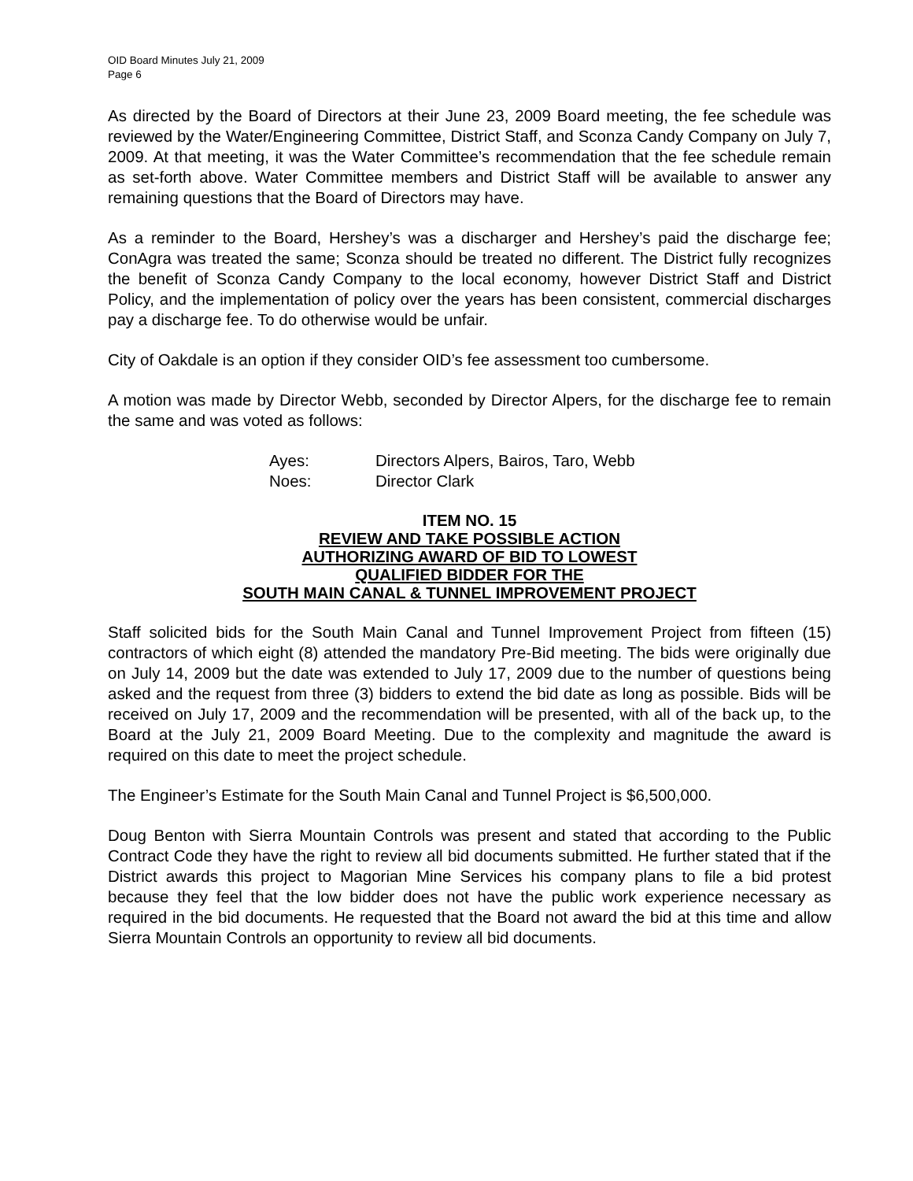OID Board Minutes July 21, 2009
Page 6
As directed by the Board of Directors at their June 23, 2009 Board meeting, the fee schedule was reviewed by the Water/Engineering Committee, District Staff, and Sconza Candy Company on July 7, 2009. At that meeting, it was the Water Committee’s recommendation that the fee schedule remain as set-forth above. Water Committee members and District Staff will be available to answer any remaining questions that the Board of Directors may have.
As a reminder to the Board, Hershey’s was a discharger and Hershey’s paid the discharge fee; ConAgra was treated the same; Sconza should be treated no different. The District fully recognizes the benefit of Sconza Candy Company to the local economy, however District Staff and District Policy, and the implementation of policy over the years has been consistent, commercial discharges pay a discharge fee. To do otherwise would be unfair.
City of Oakdale is an option if they consider OID’s fee assessment too cumbersome.
A motion was made by Director Webb, seconded by Director Alpers, for the discharge fee to remain the same and was voted as follows:
| Ayes: | Directors Alpers, Bairos, Taro, Webb |
| Noes: | Director Clark |
ITEM NO. 15
REVIEW AND TAKE POSSIBLE ACTION
AUTHORIZING AWARD OF BID TO LOWEST
QUALIFIED BIDDER FOR THE
SOUTH MAIN CANAL & TUNNEL IMPROVEMENT PROJECT
Staff solicited bids for the South Main Canal and Tunnel Improvement Project from fifteen (15) contractors of which eight (8) attended the mandatory Pre-Bid meeting. The bids were originally due on July 14, 2009 but the date was extended to July 17, 2009 due to the number of questions being asked and the request from three (3) bidders to extend the bid date as long as possible. Bids will be received on July 17, 2009 and the recommendation will be presented, with all of the back up, to the Board at the July 21, 2009 Board Meeting. Due to the complexity and magnitude the award is required on this date to meet the project schedule.
The Engineer’s Estimate for the South Main Canal and Tunnel Project is $6,500,000.
Doug Benton with Sierra Mountain Controls was present and stated that according to the Public Contract Code they have the right to review all bid documents submitted. He further stated that if the District awards this project to Magorian Mine Services his company plans to file a bid protest because they feel that the low bidder does not have the public work experience necessary as required in the bid documents. He requested that the Board not award the bid at this time and allow Sierra Mountain Controls an opportunity to review all bid documents.